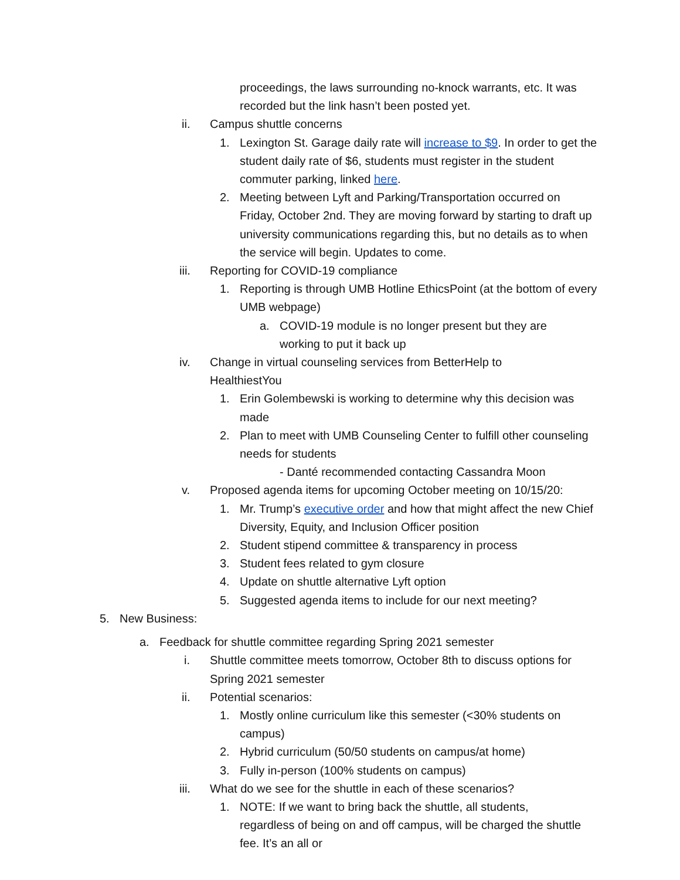proceedings, the laws surrounding no-knock warrants, etc. It was recorded but the link hasn’t been posted yet.
ii. Campus shuttle concerns
1. Lexington St. Garage daily rate will increase to $9. In order to get the student daily rate of $6, students must register in the student commuter parking, linked here.
2. Meeting between Lyft and Parking/Transportation occurred on Friday, October 2nd. They are moving forward by starting to draft up university communications regarding this, but no details as to when the service will begin. Updates to come.
iii. Reporting for COVID-19 compliance
1. Reporting is through UMB Hotline EthicsPoint (at the bottom of every UMB webpage)
a. COVID-19 module is no longer present but they are working to put it back up
iv. Change in virtual counseling services from BetterHelp to HealthiestYou
1. Erin Golembewski is working to determine why this decision was made
2. Plan to meet with UMB Counseling Center to fulfill other counseling needs for students
- Danté recommended contacting Cassandra Moon
v. Proposed agenda items for upcoming October meeting on 10/15/20:
1. Mr. Trump’s executive order and how that might affect the new Chief Diversity, Equity, and Inclusion Officer position
2. Student stipend committee & transparency in process
3. Student fees related to gym closure
4. Update on shuttle alternative Lyft option
5. Suggested agenda items to include for our next meeting?
5. New Business:
a. Feedback for shuttle committee regarding Spring 2021 semester
i. Shuttle committee meets tomorrow, October 8th to discuss options for Spring 2021 semester
ii. Potential scenarios:
1. Mostly online curriculum like this semester (<30% students on campus)
2. Hybrid curriculum (50/50 students on campus/at home)
3. Fully in-person (100% students on campus)
iii. What do we see for the shuttle in each of these scenarios?
1. NOTE: If we want to bring back the shuttle, all students, regardless of being on and off campus, will be charged the shuttle fee. It’s an all or